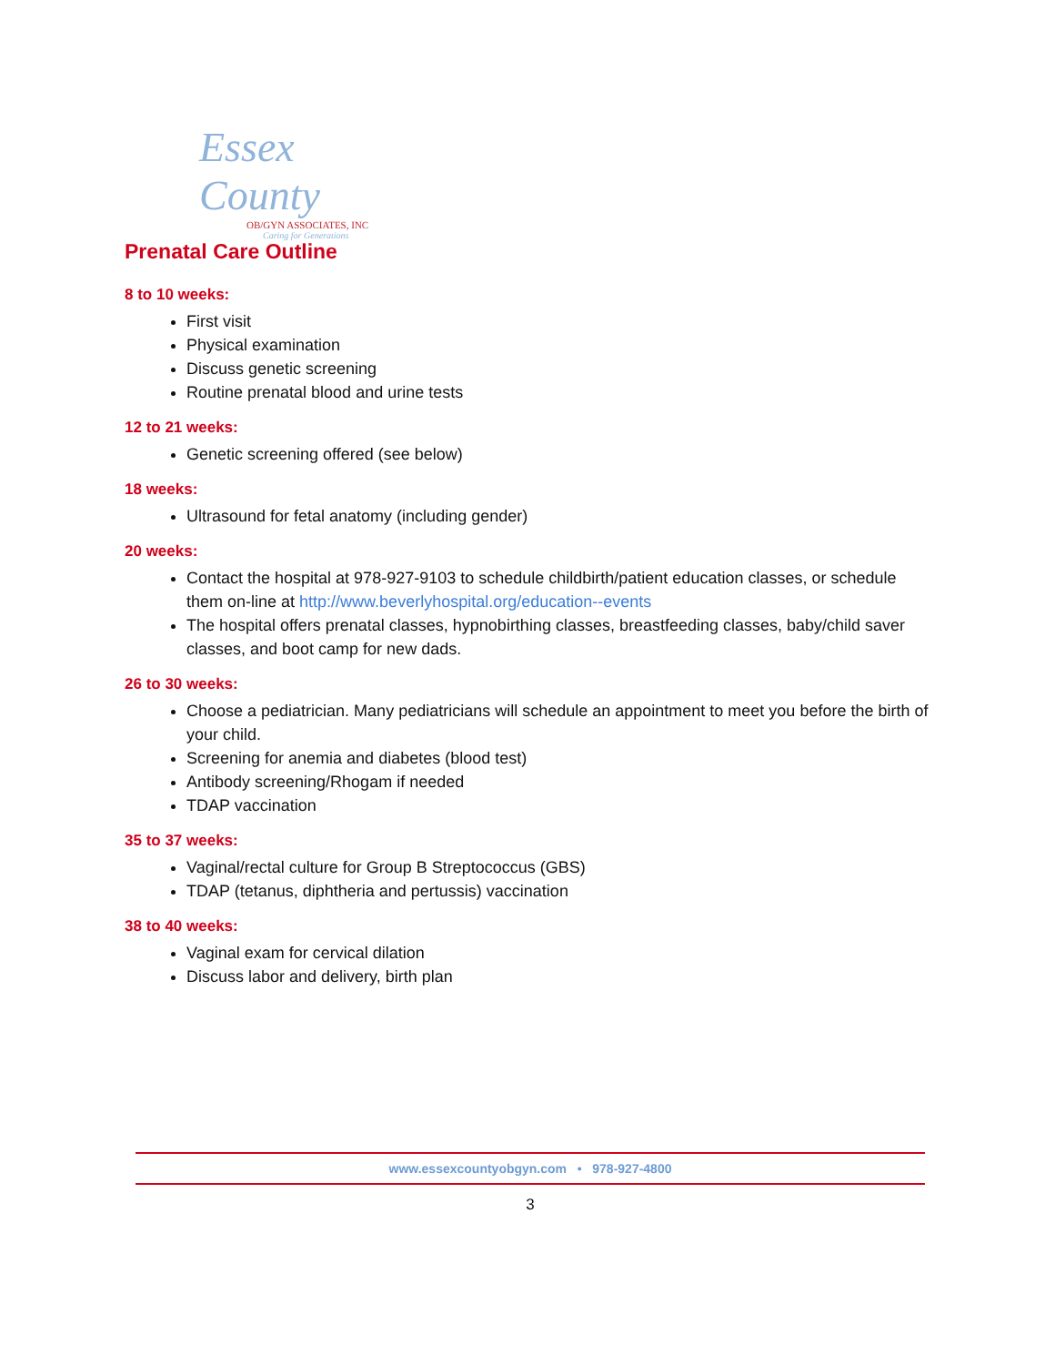Essex County
OB/GYN ASSOCIATES, INC
Caring for Generations
Prenatal Care Outline
8 to 10 weeks:
First visit
Physical examination
Discuss genetic screening
Routine prenatal blood and urine tests
12 to 21 weeks:
Genetic screening offered (see below)
18 weeks:
Ultrasound for fetal anatomy (including gender)
20 weeks:
Contact the hospital at 978-927-9103 to schedule childbirth/patient education classes, or schedule them on-line at http://www.beverlyhospital.org/education--events
The hospital offers prenatal classes, hypnobirthing classes, breastfeeding classes, baby/child saver classes, and boot camp for new dads.
26 to 30 weeks:
Choose a pediatrician. Many pediatricians will schedule an appointment to meet you before the birth of your child.
Screening for anemia and diabetes (blood test)
Antibody screening/Rhogam if needed
TDAP vaccination
35 to 37 weeks:
Vaginal/rectal culture for Group B Streptococcus (GBS)
TDAP (tetanus, diphtheria and pertussis) vaccination
38 to 40 weeks:
Vaginal exam for cervical dilation
Discuss labor and delivery, birth plan
www.essexcountyobgyn.com • 978-927-4800
3